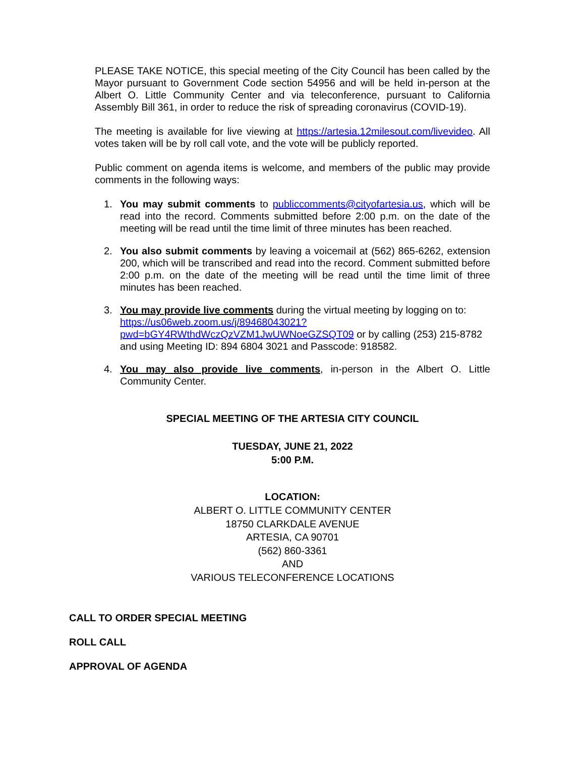PLEASE TAKE NOTICE, this special meeting of the City Council has been called by the Mayor pursuant to Government Code section 54956 and will be held in-person at the Albert O. Little Community Center and via teleconference, pursuant to California Assembly Bill 361, in order to reduce the risk of spreading coronavirus (COVID-19).
The meeting is available for live viewing at https://artesia.12milesout.com/livevideo. All votes taken will be by roll call vote, and the vote will be publicly reported.
Public comment on agenda items is welcome, and members of the public may provide comments in the following ways:
1. You may submit comments to publiccomments@cityofartesia.us, which will be read into the record. Comments submitted before 2:00 p.m. on the date of the meeting will be read until the time limit of three minutes has been reached.
2. You also submit comments by leaving a voicemail at (562) 865-6262, extension 200, which will be transcribed and read into the record. Comment submitted before 2:00 p.m. on the date of the meeting will be read until the time limit of three minutes has been reached.
3. You may provide live comments during the virtual meeting by logging on to: https://us06web.zoom.us/j/89468043021?pwd=bGY4RWthdWczQzVZM1JwUWNoeGZSQT09 or by calling (253) 215-8782 and using Meeting ID: 894 6804 3021 and Passcode: 918582.
4. You may also provide live comments, in-person in the Albert O. Little Community Center.
SPECIAL MEETING OF THE ARTESIA CITY COUNCIL
TUESDAY, JUNE 21, 2022
5:00 P.M.
LOCATION:
ALBERT O. LITTLE COMMUNITY CENTER
18750 CLARKDALE AVENUE
ARTESIA, CA 90701
(562) 860-3361
AND
VARIOUS TELECONFERENCE LOCATIONS
CALL TO ORDER SPECIAL MEETING
ROLL CALL
APPROVAL OF AGENDA